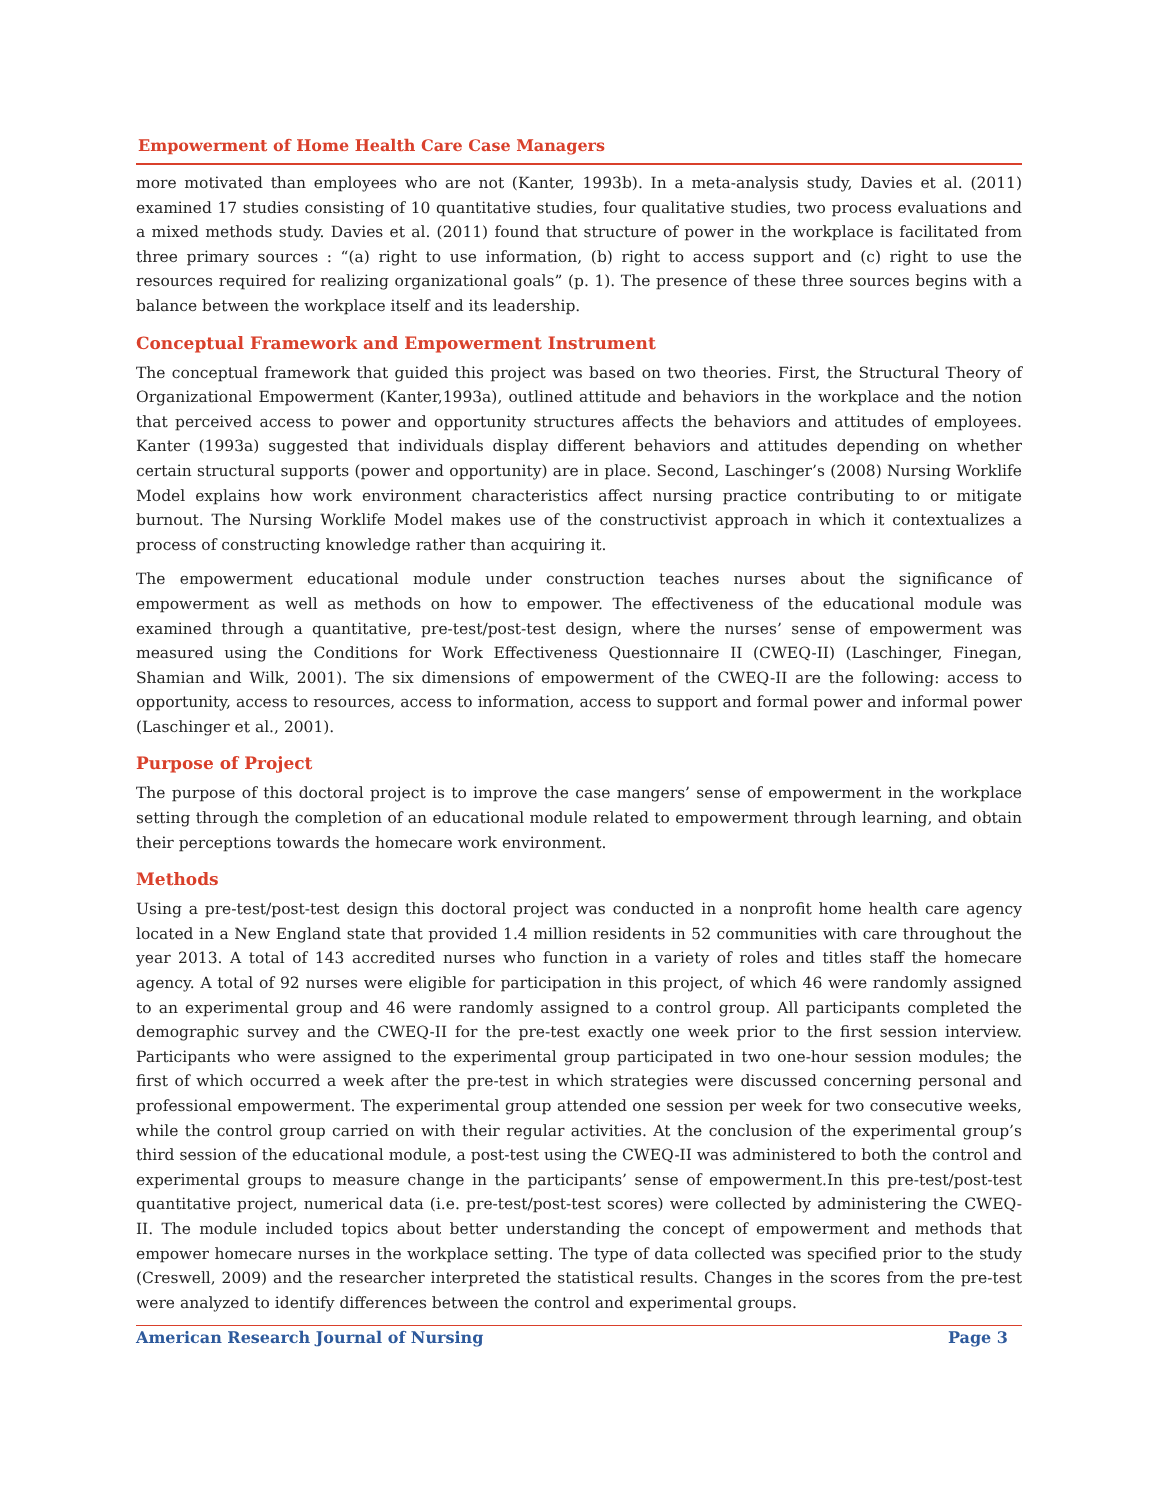Empowerment of Home Health Care Case Managers
more motivated than employees who are not (Kanter, 1993b). In a meta-analysis study, Davies et al. (2011) examined 17 studies consisting of 10 quantitative studies, four qualitative studies, two process evaluations and a mixed methods study. Davies et al. (2011) found that structure of power in the workplace is facilitated from three primary sources : “(a) right to use information, (b) right to access support and (c) right to use the resources required for realizing organizational goals” (p. 1). The presence of these three sources begins with a balance between the workplace itself and its leadership.
Conceptual Framework and Empowerment Instrument
The conceptual framework that guided this project was based on two theories. First, the Structural Theory of Organizational Empowerment (Kanter,1993a), outlined attitude and behaviors in the workplace and the notion that perceived access to power and opportunity structures affects the behaviors and attitudes of employees. Kanter (1993a) suggested that individuals display different behaviors and attitudes depending on whether certain structural supports (power and opportunity) are in place. Second, Laschinger’s (2008) Nursing Worklife Model explains how work environment characteristics affect nursing practice contributing to or mitigate burnout. The Nursing Worklife Model makes use of the constructivist approach in which it contextualizes a process of constructing knowledge rather than acquiring it.
The empowerment educational module under construction teaches nurses about the significance of empowerment as well as methods on how to empower. The effectiveness of the educational module was examined through a quantitative, pre-test/post-test design, where the nurses’ sense of empowerment was measured using the Conditions for Work Effectiveness Questionnaire II (CWEQ-II) (Laschinger, Finegan, Shamian and Wilk, 2001). The six dimensions of empowerment of the CWEQ-II are the following: access to opportunity, access to resources, access to information, access to support and formal power and informal power (Laschinger et al., 2001).
Purpose of Project
The purpose of this doctoral project is to improve the case mangers’ sense of empowerment in the workplace setting through the completion of an educational module related to empowerment through learning, and obtain their perceptions towards the homecare work environment.
Methods
Using a pre-test/post-test design this doctoral project was conducted in a nonprofit home health care agency located in a New England state that provided 1.4 million residents in 52 communities with care throughout the year 2013. A total of 143 accredited nurses who function in a variety of roles and titles staff the homecare agency. A total of 92 nurses were eligible for participation in this project, of which 46 were randomly assigned to an experimental group and 46 were randomly assigned to a control group. All participants completed the demographic survey and the CWEQ-II for the pre-test exactly one week prior to the first session interview. Participants who were assigned to the experimental group participated in two one-hour session modules; the first of which occurred a week after the pre-test in which strategies were discussed concerning personal and professional empowerment. The experimental group attended one session per week for two consecutive weeks, while the control group carried on with their regular activities. At the conclusion of the experimental group’s third session of the educational module, a post-test using the CWEQ-II was administered to both the control and experimental groups to measure change in the participants’ sense of empowerment.In this pre-test/post-test quantitative project, numerical data (i.e. pre-test/post-test scores) were collected by administering the CWEQ-II. The module included topics about better understanding the concept of empowerment and methods that empower homecare nurses in the workplace setting. The type of data collected was specified prior to the study (Creswell, 2009) and the researcher interpreted the statistical results. Changes in the scores from the pre-test were analyzed to identify differences between the control and experimental groups.
American Research Journal of Nursing Page 3